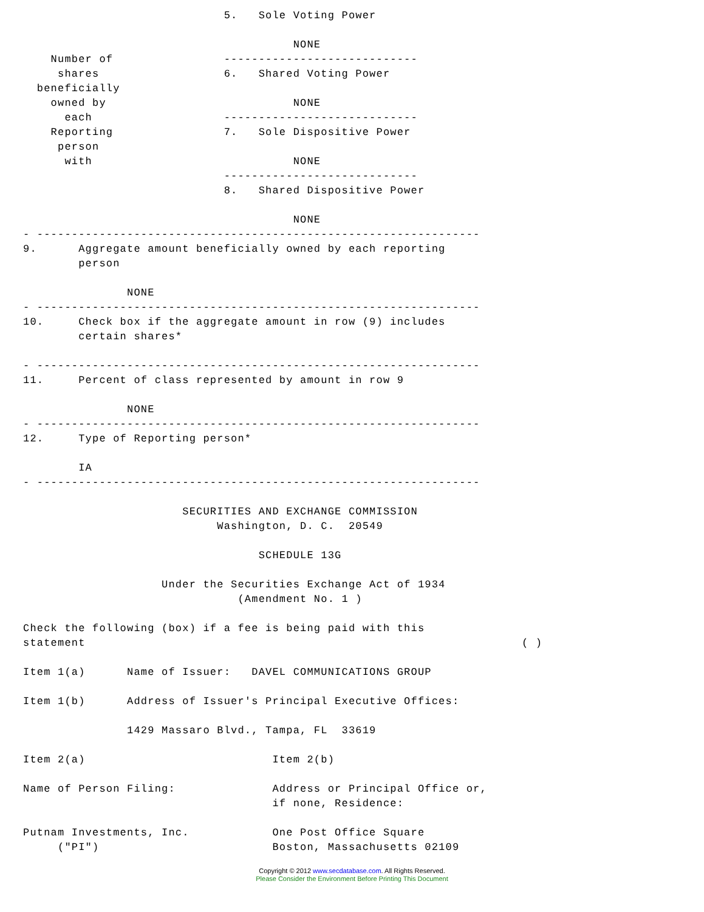5.   Sole Voting Power

                                       NONE
    Number of                ----------------------------
     shares                  6.   Shared Voting Power
  beneficially
    owned by                           NONE
      each                   ----------------------------
    Reporting                7.   Sole Dispositive Power
     person
      with                             NONE
                             ----------------------------
                             8.   Shared Dispositive Power

                                       NONE
- ----------------------------------------------------------------
9.      Aggregate amount beneficially owned by each reporting
        person

               NONE
- ----------------------------------------------------------------
10.     Check box if the aggregate amount in row (9) includes
        certain shares*

- ----------------------------------------------------------------
11.     Percent of class represented by amount in row 9

               NONE
- ----------------------------------------------------------------
12.     Type of Reporting person*

        IA
- ----------------------------------------------------------------

                       SECURITIES AND EXCHANGE COMMISSION
                            Washington, D. C.  20549

                                  SCHEDULE 13G

                    Under the Securities Exchange Act of 1934
                               (Amendment No. 1 )

Check the following (box) if a fee is being paid with this
statement                                                               ( )

Item 1(a)      Name of Issuer:   DAVEL COMMUNICATIONS GROUP

Item 1(b)      Address of Issuer's Principal Executive Offices:

               1429 Massaro Blvd., Tampa, FL  33619

Item 2(a)                           Item 2(b)

Name of Person Filing:              Address or Principal Office or,
                                    if none, Residence:

Putnam Investments, Inc.            One Post Office Square
     ("PI")                         Boston, Massachusetts 02109
Copyright © 2012 www.secdatabase.com. All Rights Reserved.
Please Consider the Environment Before Printing This Document